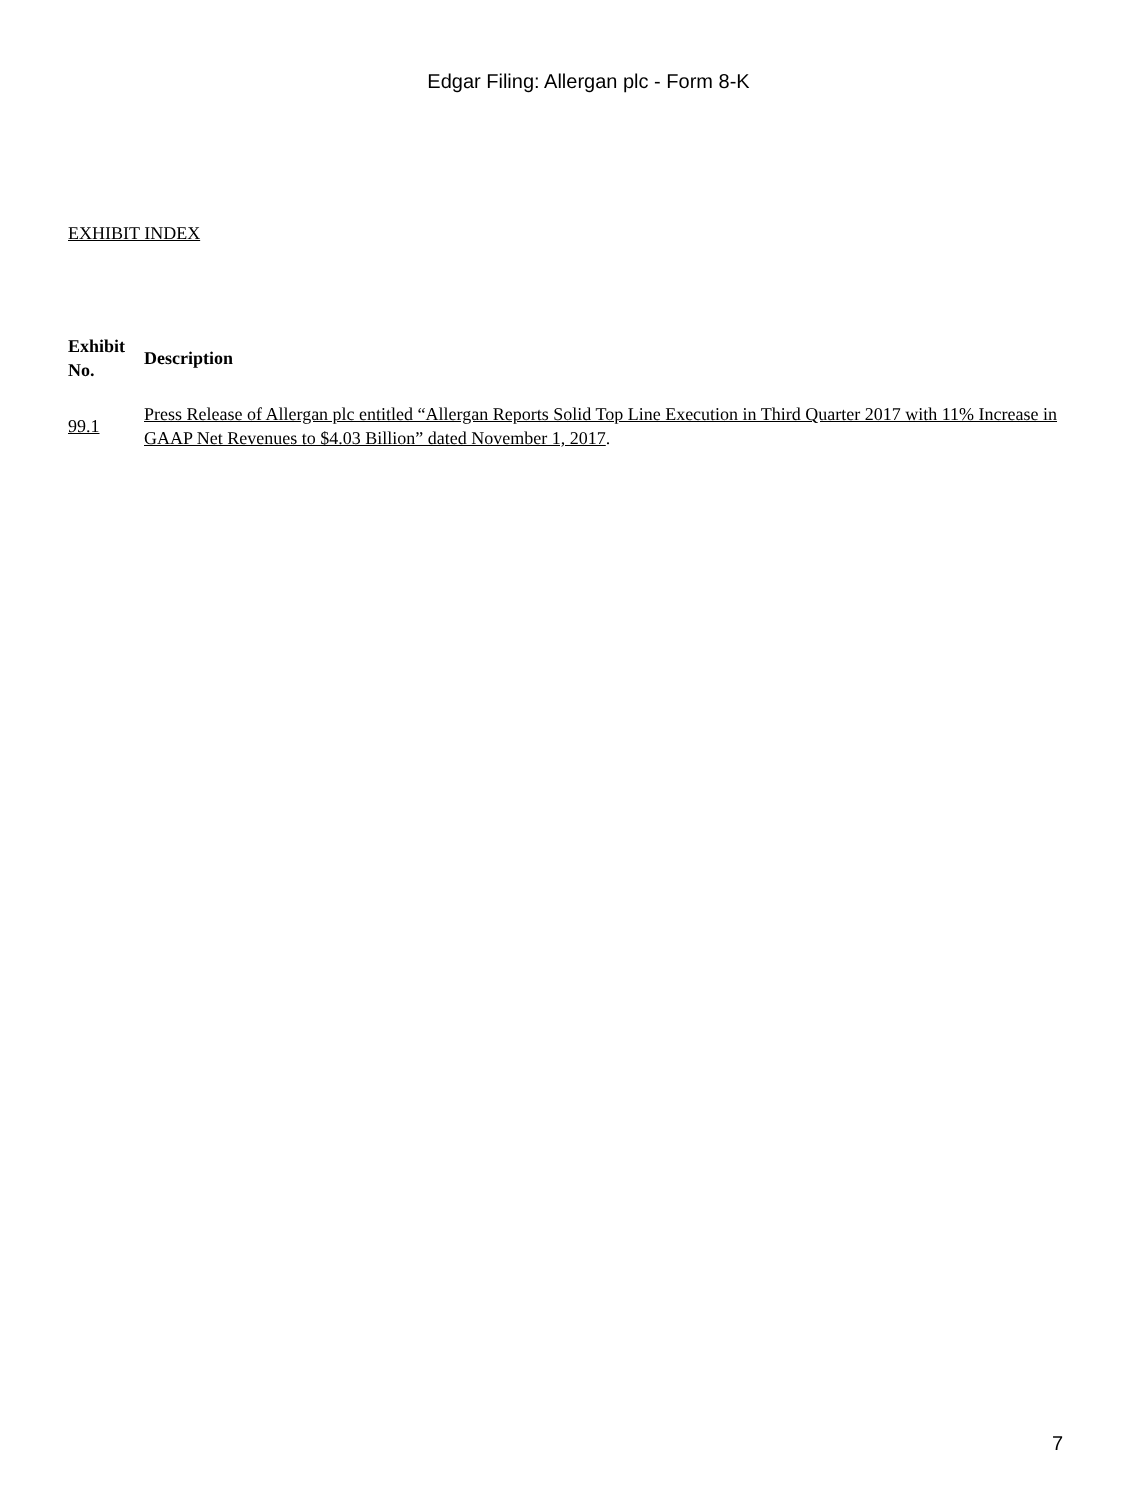Edgar Filing: Allergan plc - Form 8-K
EXHIBIT INDEX
| Exhibit No. | Description |
| --- | --- |
| 99.1 | Press Release of Allergan plc entitled “Allergan Reports Solid Top Line Execution in Third Quarter 2017 with 11% Increase in GAAP Net Revenues to $4.03 Billion” dated November 1, 2017 . |
7